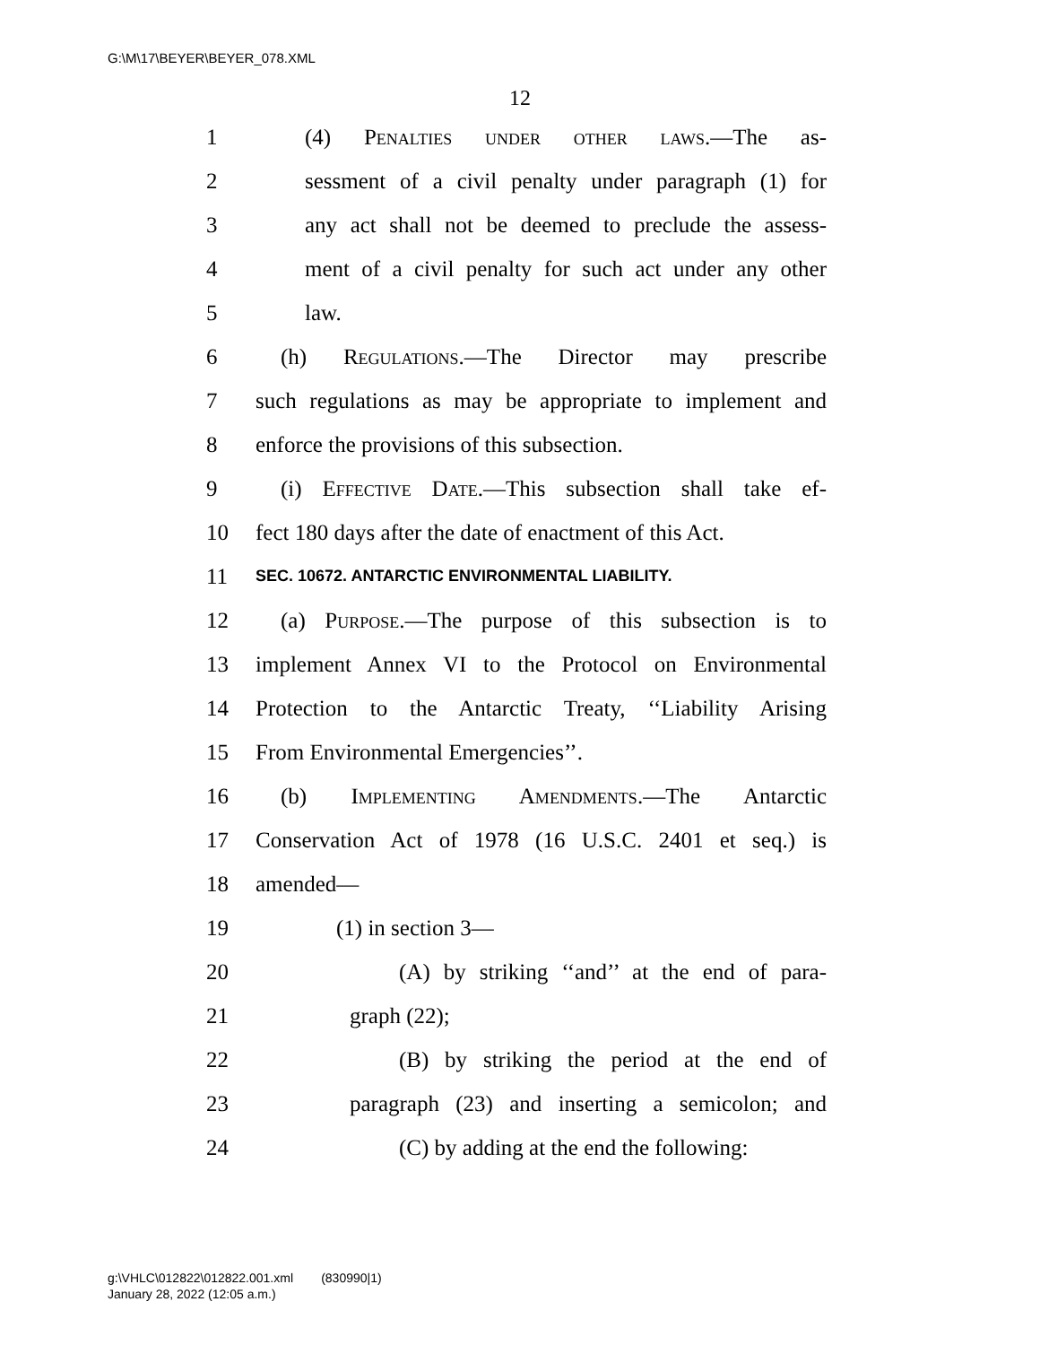G:\M\17\BEYER\BEYER_078.XML
12
1 (4) Penalties under other laws.—The as-
2 sessment of a civil penalty under paragraph (1) for
3 any act shall not be deemed to preclude the assess-
4 ment of a civil penalty for such act under any other
5 law.
6 (h) Regulations.—The Director may prescribe
7 such regulations as may be appropriate to implement and
8 enforce the provisions of this subsection.
9 (i) Effective Date.—This subsection shall take ef-
10 fect 180 days after the date of enactment of this Act.
11 SEC. 10672. ANTARCTIC ENVIRONMENTAL LIABILITY.
12 (a) Purpose.—The purpose of this subsection is to
13 implement Annex VI to the Protocol on Environmental
14 Protection to the Antarctic Treaty, ‘‘Liability Arising
15 From Environmental Emergencies’’.
16 (b) Implementing Amendments.—The Antarctic
17 Conservation Act of 1978 (16 U.S.C. 2401 et seq.) is
18 amended—
19 (1) in section 3—
20 (A) by striking ‘‘and’’ at the end of para-
21 graph (22);
22 (B) by striking the period at the end of
23 paragraph (23) and inserting a semicolon; and
24 (C) by adding at the end the following:
g:\VHLC\012822\012822.001.xml (830990|1)
January 28, 2022 (12:05 a.m.)